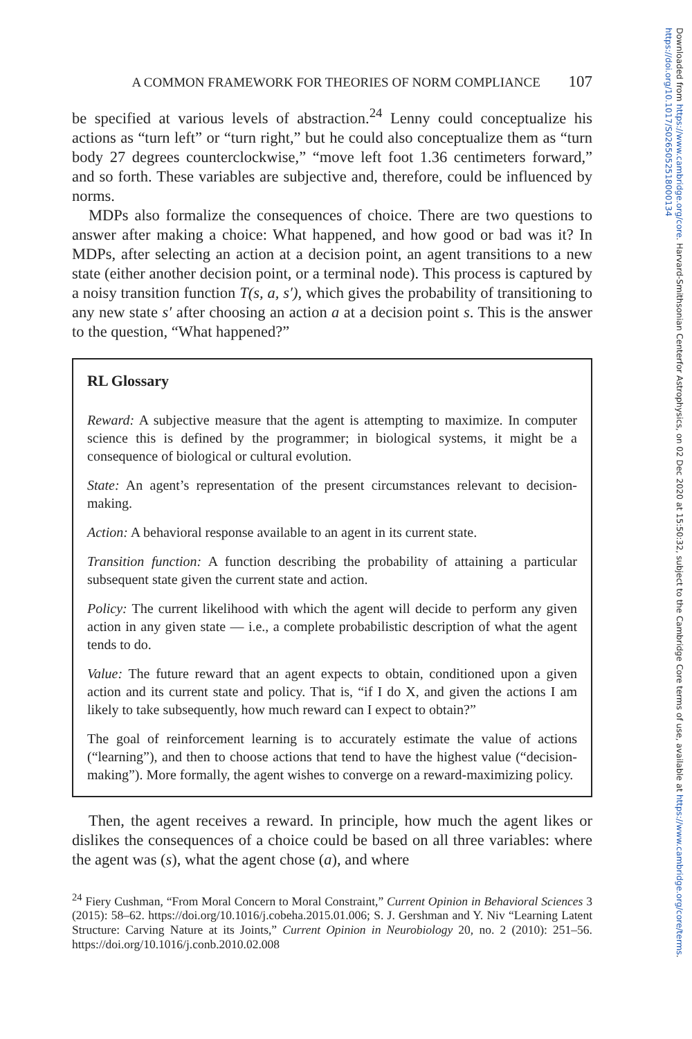A COMMON FRAMEWORK FOR THEORIES OF NORM COMPLIANCE 107
be specified at various levels of abstraction.<sup>24</sup> Lenny could conceptualize his actions as “turn left” or “turn right,” but he could also conceptualize them as “turn body 27 degrees counterclockwise,” “move left foot 1.36 centimeters forward,” and so forth. These variables are subjective and, therefore, could be influenced by norms.
MDPs also formalize the consequences of choice. There are two questions to answer after making a choice: What happened, and how good or bad was it? In MDPs, after selecting an action at a decision point, an agent transitions to a new state (either another decision point, or a terminal node). This process is captured by a noisy transition function T(s, a, s′), which gives the probability of transitioning to any new state s′ after choosing an action a at a decision point s. This is the answer to the question, “What happened?”
RL Glossary
Reward: A subjective measure that the agent is attempting to maximize. In computer science this is defined by the programmer; in biological systems, it might be a consequence of biological or cultural evolution.
State: An agent’s representation of the present circumstances relevant to decision-making.
Action: A behavioral response available to an agent in its current state.
Transition function: A function describing the probability of attaining a particular subsequent state given the current state and action.
Policy: The current likelihood with which the agent will decide to perform any given action in any given state — i.e., a complete probabilistic description of what the agent tends to do.
Value: The future reward that an agent expects to obtain, conditioned upon a given action and its current state and policy. That is, “if I do X, and given the actions I am likely to take subsequently, how much reward can I expect to obtain?”
The goal of reinforcement learning is to accurately estimate the value of actions (“learning”), and then to choose actions that tend to have the highest value (“decision-making”). More formally, the agent wishes to converge on a reward-maximizing policy.
Then, the agent receives a reward. In principle, how much the agent likes or dislikes the consequences of a choice could be based on all three variables: where the agent was (s), what the agent chose (a), and where
<sup>24</sup> Fiery Cushman, “From Moral Concern to Moral Constraint,” Current Opinion in Behavioral Sciences 3 (2015): 58–62. https://doi.org/10.1016/j.cobeha.2015.01.006; S. J. Gershman and Y. Niv “Learning Latent Structure: Carving Nature at its Joints,” Current Opinion in Neurobiology 20, no. 2 (2010): 251–56. https://doi.org/10.1016/j.conb.2010.02.008
Downloaded from https://www.cambridge.org/core. Harvard-Smithsonian Centerfor Astrophysics, on 02 Dec 2020 at 15:50:32, subject to the Cambridge Core terms of use, available at https://www.cambridge.org/core/terms.
https://doi.org/10.1017/S0265052518000134